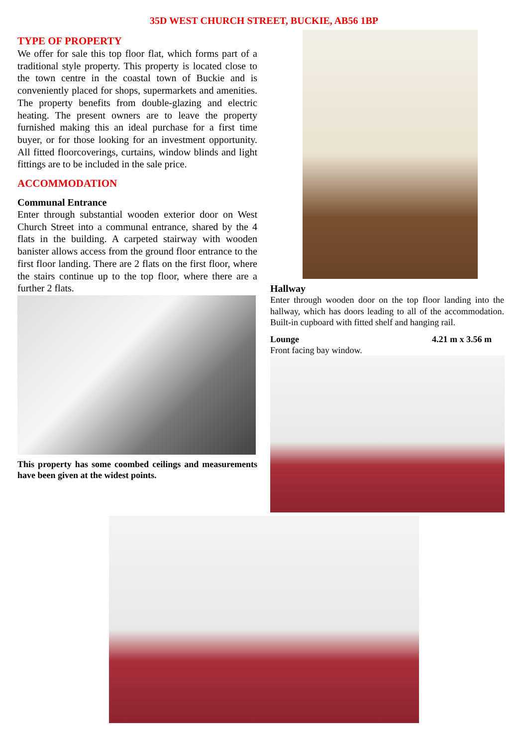35D WEST CHURCH STREET, BUCKIE, AB56 1BP
TYPE OF PROPERTY
We offer for sale this top floor flat, which forms part of a traditional style property. This property is located close to the town centre in the coastal town of Buckie and is conveniently placed for shops, supermarkets and amenities. The property benefits from double-glazing and electric heating. The present owners are to leave the property furnished making this an ideal purchase for a first time buyer, or for those looking for an investment opportunity. All fitted floorcoverings, curtains, window blinds and light fittings are to be included in the sale price.
ACCOMMODATION
Communal Entrance
Enter through substantial wooden exterior door on West Church Street into a communal entrance, shared by the 4 flats in the building. A carpeted stairway with wooden banister allows access from the ground floor entrance to the first floor landing. There are 2 flats on the first floor, where the stairs continue up to the top floor, where there are a further 2 flats.
This property has some coombed ceilings and measurements have been given at the widest points.
Hallway
Enter through wooden door on the top floor landing into the hallway, which has doors leading to all of the accommodation. Built-in cupboard with fitted shelf and hanging rail.
Lounge 4.21 m x 3.56 m
Front facing bay window.